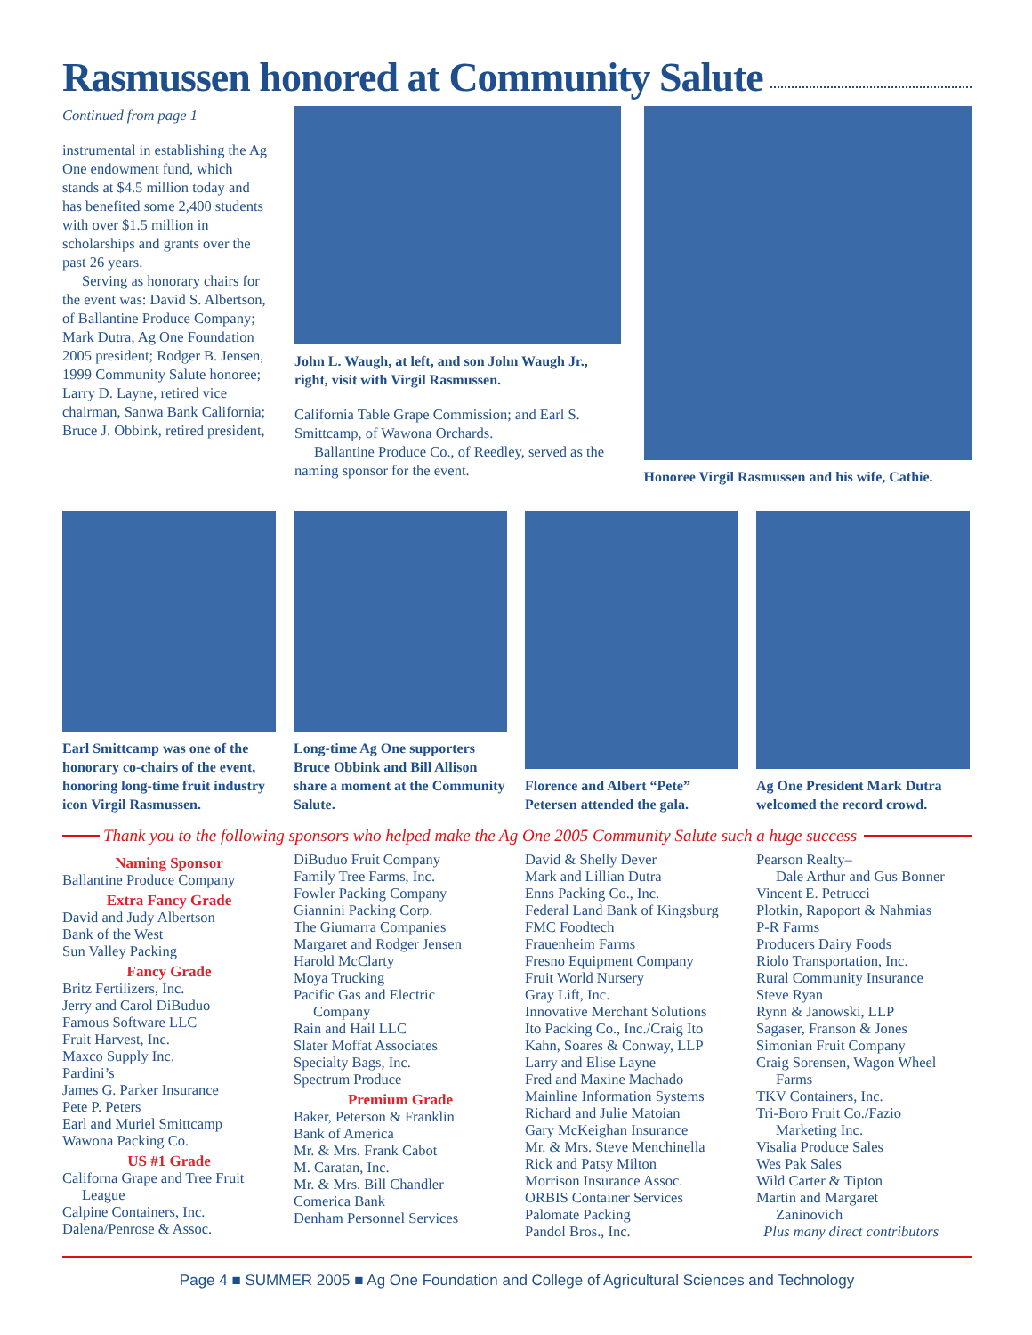Rasmussen honored at Community Salute
Continued from page 1
instrumental in establishing the Ag One endowment fund, which stands at $4.5 million today and has benefited some 2,400 students with over $1.5 million in scholarships and grants over the past 26 years.
Serving as honorary chairs for the event was: David S. Albertson, of Ballantine Produce Company; Mark Dutra, Ag One Foundation 2005 president; Rodger B. Jensen, 1999 Community Salute honoree; Larry D. Layne, retired vice chairman, Sanwa Bank California; Bruce J. Obbink, retired president,
John L. Waugh, at left, and son John Waugh Jr., right, visit with Virgil Rasmussen.
California Table Grape Commission; and Earl S. Smittcamp, of Wawona Orchards.
Ballantine Produce Co., of Reedley, served as the naming sponsor for the event.
Honoree Virgil Rasmussen and his wife, Cathie.
Earl Smittcamp was one of the honorary co-chairs of the event, honoring long-time fruit industry icon Virgil Rasmussen.
Long-time Ag One supporters Bruce Obbink and Bill Allison share a moment at the Community Salute.
Florence and Albert “Pete” Petersen attended the gala.
Ag One President Mark Dutra welcomed the record crowd.
Thank you to the following sponsors who helped make the Ag One 2005 Community Salute such a huge success
Naming Sponsor
Ballantine Produce Company
Extra Fancy Grade
David and Judy Albertson
Bank of the West
Sun Valley Packing
Fancy Grade
Britz Fertilizers, Inc.
Jerry and Carol DiBuduo
Famous Software LLC
Fruit Harvest, Inc.
Maxco Supply Inc.
Pardini’s
James G. Parker Insurance
Pete P. Peters
Earl and Muriel Smittcamp
Wawona Packing Co.
US #1 Grade
Californa Grape and Tree Fruit
League
Calpine Containers, Inc.
Dalena/Penrose & Assoc.
DiBuduo Fruit Company
Family Tree Farms, Inc.
Fowler Packing Company
Giannini Packing Corp.
The Giumarra Companies
Margaret and Rodger Jensen
Harold McClarty
Moya Trucking
Pacific Gas and Electric
Company
Rain and Hail LLC
Slater Moffat Associates
Specialty Bags, Inc.
Spectrum Produce
Premium Grade
Baker, Peterson & Franklin
Bank of America
Mr. & Mrs. Frank Cabot
M. Caratan, Inc.
Mr. & Mrs. Bill Chandler
Comerica Bank
Denham Personnel Services
David & Shelly Dever
Mark and Lillian Dutra
Enns Packing Co., Inc.
Federal Land Bank of Kingsburg
FMC Foodtech
Frauenheim Farms
Fresno Equipment Company
Fruit World Nursery
Gray Lift, Inc.
Innovative Merchant Solutions
Ito Packing Co., Inc./Craig Ito
Kahn, Soares & Conway, LLP
Larry and Elise Layne
Fred and Maxine Machado
Mainline Information Systems
Richard and Julie Matoian
Gary McKeighan Insurance
Mr. & Mrs. Steve Menchinella
Rick and Patsy Milton
Morrison Insurance Assoc.
ORBIS Container Services
Palomate Packing
Pandol Bros., Inc.
Pearson Realty–
Dale Arthur and Gus Bonner
Vincent E. Petrucci
Plotkin, Rapoport & Nahmias
P-R Farms
Producers Dairy Foods
Riolo Transportation, Inc.
Rural Community Insurance
Steve Ryan
Rynn & Janowski, LLP
Sagaser, Franson & Jones
Simonian Fruit Company
Craig Sorensen, Wagon Wheel
Farms
TKV Containers, Inc.
Tri-Boro Fruit Co./Fazio
Marketing Inc.
Visalia Produce Sales
Wes Pak Sales
Wild Carter & Tipton
Martin and Margaret
Zaninovich
Plus many direct contributors
Page 4 ■ SUMMER 2005 ■ Ag One Foundation and College of Agricultural Sciences and Technology